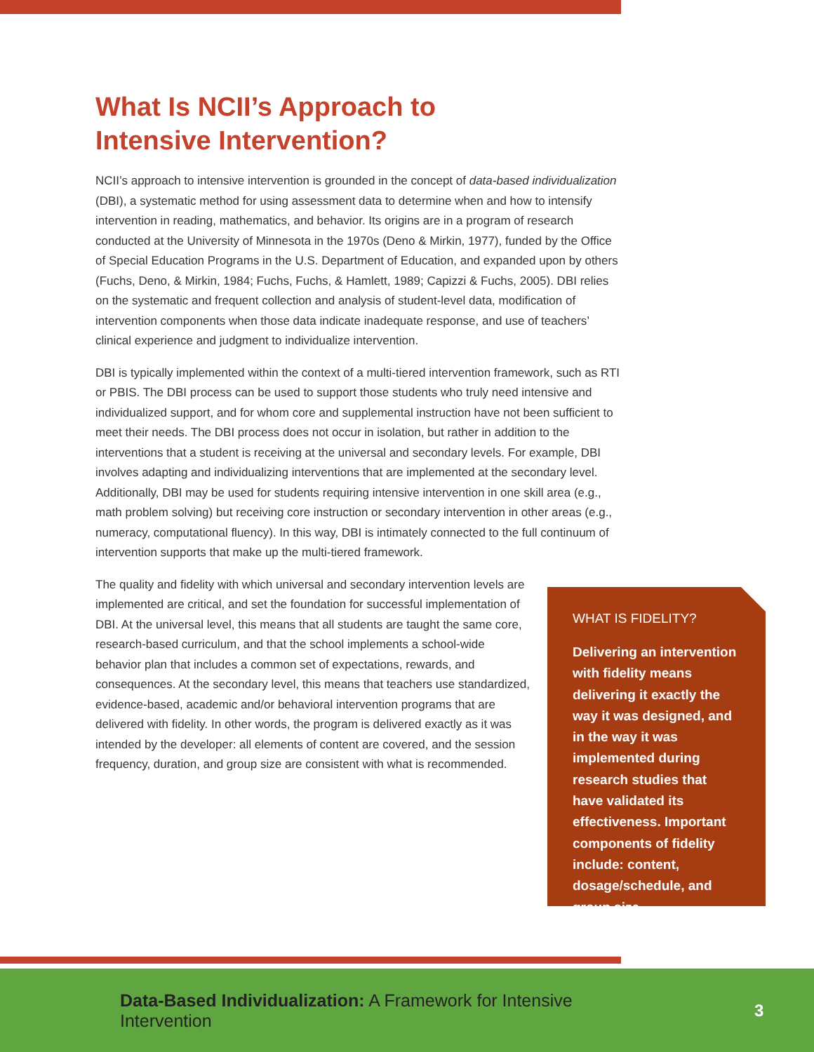What Is NCII’s Approach to
Intensive Intervention?
NCII’s approach to intensive intervention is grounded in the concept of data-based individualization (DBI), a systematic method for using assessment data to determine when and how to intensify intervention in reading, mathematics, and behavior. Its origins are in a program of research conducted at the University of Minnesota in the 1970s (Deno & Mirkin, 1977), funded by the Office of Special Education Programs in the U.S. Department of Education, and expanded upon by others (Fuchs, Deno, & Mirkin, 1984; Fuchs, Fuchs, & Hamlett, 1989; Capizzi & Fuchs, 2005). DBI relies on the systematic and frequent collection and analysis of student-level data, modification of intervention components when those data indicate inadequate response, and use of teachers’ clinical experience and judgment to individualize intervention.
DBI is typically implemented within the context of a multi-tiered intervention framework, such as RTI or PBIS. The DBI process can be used to support those students who truly need intensive and individualized support, and for whom core and supplemental instruction have not been sufficient to meet their needs. The DBI process does not occur in isolation, but rather in addition to the interventions that a student is receiving at the universal and secondary levels. For example, DBI involves adapting and individualizing interventions that are implemented at the secondary level. Additionally, DBI may be used for students requiring intensive intervention in one skill area (e.g., math problem solving) but receiving core instruction or secondary intervention in other areas (e.g., numeracy, computational fluency). In this way, DBI is intimately connected to the full continuum of intervention supports that make up the multi-tiered framework.
The quality and fidelity with which universal and secondary intervention levels are implemented are critical, and set the foundation for successful implementation of DBI. At the universal level, this means that all students are taught the same core, research-based curriculum, and that the school implements a school-wide behavior plan that includes a common set of expectations, rewards, and consequences. At the secondary level, this means that teachers use standardized, evidence-based, academic and/or behavioral intervention programs that are delivered with fidelity. In other words, the program is delivered exactly as it was intended by the developer: all elements of content are covered, and the session frequency, duration, and group size are consistent with what is recommended.
WHAT IS FIDELITY?
Delivering an intervention with fidelity means delivering it exactly the way it was designed, and in the way it was implemented during research studies that have validated its effectiveness. Important components of fidelity include: content, dosage/schedule, and group size.
Data-Based Individualization: A Framework for Intensive Intervention 3